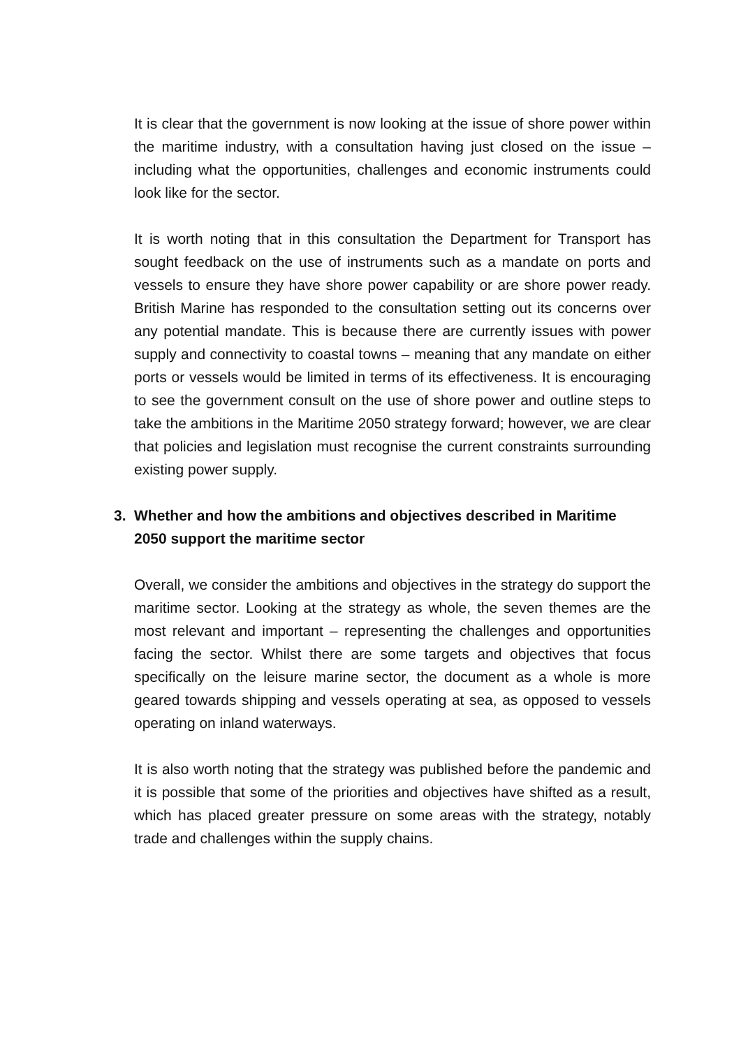It is clear that the government is now looking at the issue of shore power within the maritime industry, with a consultation having just closed on the issue – including what the opportunities, challenges and economic instruments could look like for the sector.
It is worth noting that in this consultation the Department for Transport has sought feedback on the use of instruments such as a mandate on ports and vessels to ensure they have shore power capability or are shore power ready. British Marine has responded to the consultation setting out its concerns over any potential mandate. This is because there are currently issues with power supply and connectivity to coastal towns – meaning that any mandate on either ports or vessels would be limited in terms of its effectiveness. It is encouraging to see the government consult on the use of shore power and outline steps to take the ambitions in the Maritime 2050 strategy forward; however, we are clear that policies and legislation must recognise the current constraints surrounding existing power supply.
3. Whether and how the ambitions and objectives described in Maritime 2050 support the maritime sector
Overall, we consider the ambitions and objectives in the strategy do support the maritime sector. Looking at the strategy as whole, the seven themes are the most relevant and important – representing the challenges and opportunities facing the sector. Whilst there are some targets and objectives that focus specifically on the leisure marine sector, the document as a whole is more geared towards shipping and vessels operating at sea, as opposed to vessels operating on inland waterways.
It is also worth noting that the strategy was published before the pandemic and it is possible that some of the priorities and objectives have shifted as a result, which has placed greater pressure on some areas with the strategy, notably trade and challenges within the supply chains.